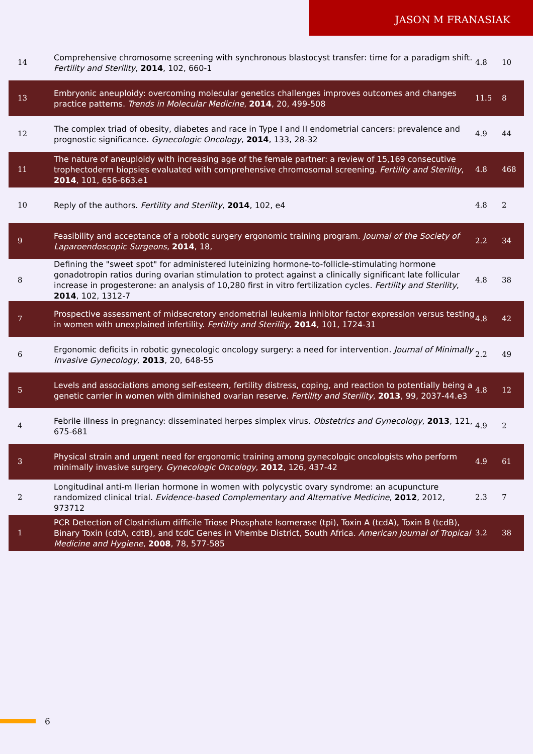JASON M FRANASIAK
| 14 | Comprehensive chromosome screening with synchronous blastocyst transfer: time for a paradigm shift. Fertility and Sterility , 2014 , 102, 660-1 | 4.8 | 10 |
| 13 | Embryonic aneuploidy: overcoming molecular genetics challenges improves outcomes and changes practice patterns. Trends in Molecular Medicine , 2014 , 20, 499-508 | 11.5 | 8 |
| 12 | The complex triad of obesity, diabetes and race in Type I and II endometrial cancers: prevalence and prognostic significance. Gynecologic Oncology , 2014 , 133, 28-32 | 4.9 | 44 |
| 11 | The nature of aneuploidy with increasing age of the female partner: a review of 15,169 consecutive trophectoderm biopsies evaluated with comprehensive chromosomal screening. Fertility and Sterility , 2014 , 101, 656-663.e1 | 4.8 | 468 |
| 10 | Reply of the authors. Fertility and Sterility , 2014 , 102, e4 | 4.8 | 2 |
| 9 | Feasibility and acceptance of a robotic surgery ergonomic training program. Journal of the Society of Laparoendoscopic Surgeons , 2014 , 18, | 2.2 | 34 |
| 8 | Defining the "sweet spot" for administered luteinizing hormone-to-follicle-stimulating hormone gonadotropin ratios during ovarian stimulation to protect against a clinically significant late follicular increase in progesterone: an analysis of 10,280 first in vitro fertilization cycles. Fertility and Sterility , 2014 , 102, 1312-7 | 4.8 | 38 |
| 7 | Prospective assessment of midsecretory endometrial leukemia inhibitor factor expression versus testing in women with unexplained infertility. Fertility and Sterility , 2014 , 101, 1724-31 | 4.8 | 42 |
| 6 | Ergonomic deficits in robotic gynecologic oncology surgery: a need for intervention. Journal of Minimally Invasive Gynecology , 2013 , 20, 648-55 | 2.2 | 49 |
| 5 | Levels and associations among self-esteem, fertility distress, coping, and reaction to potentially being a genetic carrier in women with diminished ovarian reserve. Fertility and Sterility , 2013 , 99, 2037-44.e3 | 4.8 | 12 |
| 4 | Febrile illness in pregnancy: disseminated herpes simplex virus. Obstetrics and Gynecology , 2013 , 121, 675-681 | 4.9 | 2 |
| 3 | Physical strain and urgent need for ergonomic training among gynecologic oncologists who perform minimally invasive surgery. Gynecologic Oncology , 2012 , 126, 437-42 | 4.9 | 61 |
| 2 | Longitudinal anti-m llerian hormone in women with polycystic ovary syndrome: an acupuncture randomized clinical trial. Evidence-based Complementary and Alternative Medicine , 2012 , 2012, 973712 | 2.3 | 7 |
| 1 | PCR Detection of Clostridium difficile Triose Phosphate Isomerase (tpi), Toxin A (tcdA), Toxin B (tcdB), Binary Toxin (cdtA, cdtB), and tcdC Genes in Vhembe District, South Africa. American Journal of Tropical Medicine and Hygiene , 2008 , 78, 577-585 | 3.2 | 38 |
6